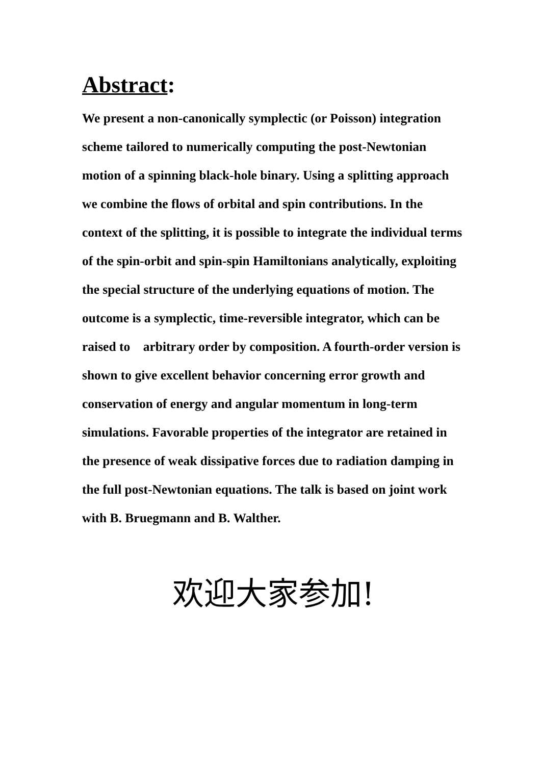Abstract:
We present a non-canonically symplectic (or Poisson) integration scheme tailored to numerically computing the post-Newtonian motion of a spinning black-hole binary. Using a splitting approach we combine the flows of orbital and spin contributions. In the context of the splitting, it is possible to integrate the individual terms of the spin-orbit and spin-spin Hamiltonians analytically, exploiting the special structure of the underlying equations of motion. The outcome is a symplectic, time-reversible integrator, which can be raised to arbitrary order by composition. A fourth-order version is shown to give excellent behavior concerning error growth and conservation of energy and angular momentum in long-term simulations. Favorable properties of the integrator are retained in the presence of weak dissipative forces due to radiation damping in the full post-Newtonian equations. The talk is based on joint work with B. Bruegmann and B. Walther.
欢迎大家参加!